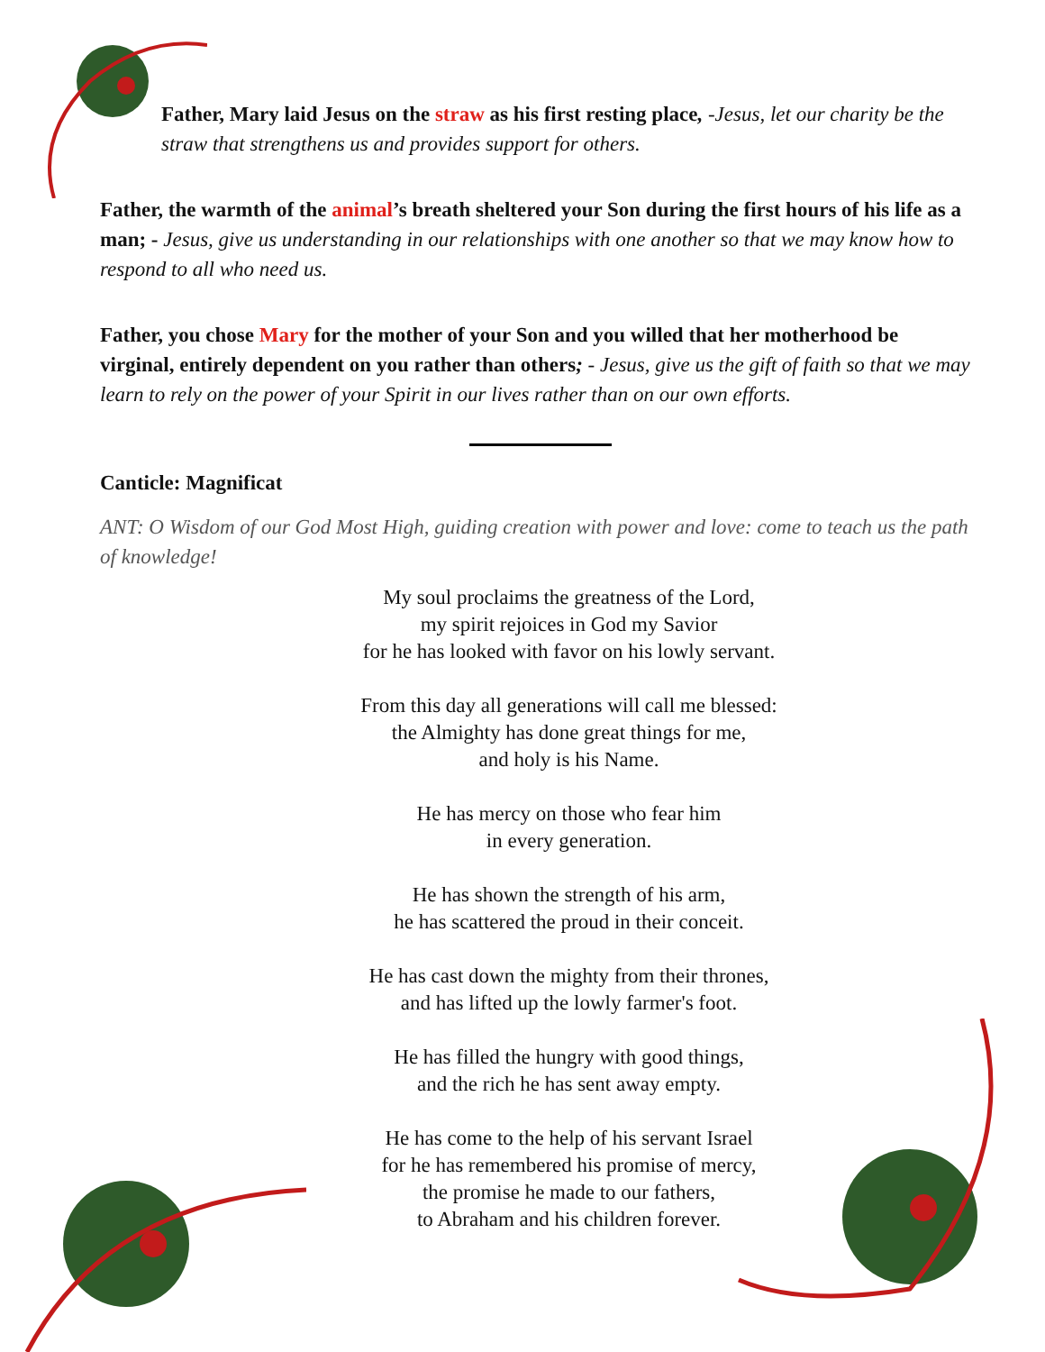Father, Mary laid Jesus on the straw as his first resting place, -Jesus, let our charity be the straw that strengthens us and provides support for others.
Father, the warmth of the animal’s breath sheltered your Son during the first hours of his life as a man; - Jesus, give us understanding in our relationships with one another so that we may know how to respond to all who need us.
Father, you chose Mary for the mother of your Son and you willed that her motherhood be virginal, entirely dependent on you rather than others; - Jesus, give us the gift of faith so that we may learn to rely on the power of your Spirit in our lives rather than on our own efforts.
Canticle: Magnificat
ANT: O Wisdom of our God Most High, guiding creation with power and love: come to teach us the path of knowledge!
My soul proclaims the greatness of the Lord,
my spirit rejoices in God my Savior
for he has looked with favor on his lowly servant.
From this day all generations will call me blessed:
the Almighty has done great things for me,
and holy is his Name.
He has mercy on those who fear him
in every generation.
He has shown the strength of his arm,
he has scattered the proud in their conceit.
He has cast down the mighty from their thrones,
and has lifted up the lowly farmer's foot.
He has filled the hungry with good things,
and the rich he has sent away empty.
He has come to the help of his servant Israel
for he has remembered his promise of mercy,
the promise he made to our fathers,
to Abraham and his children forever.